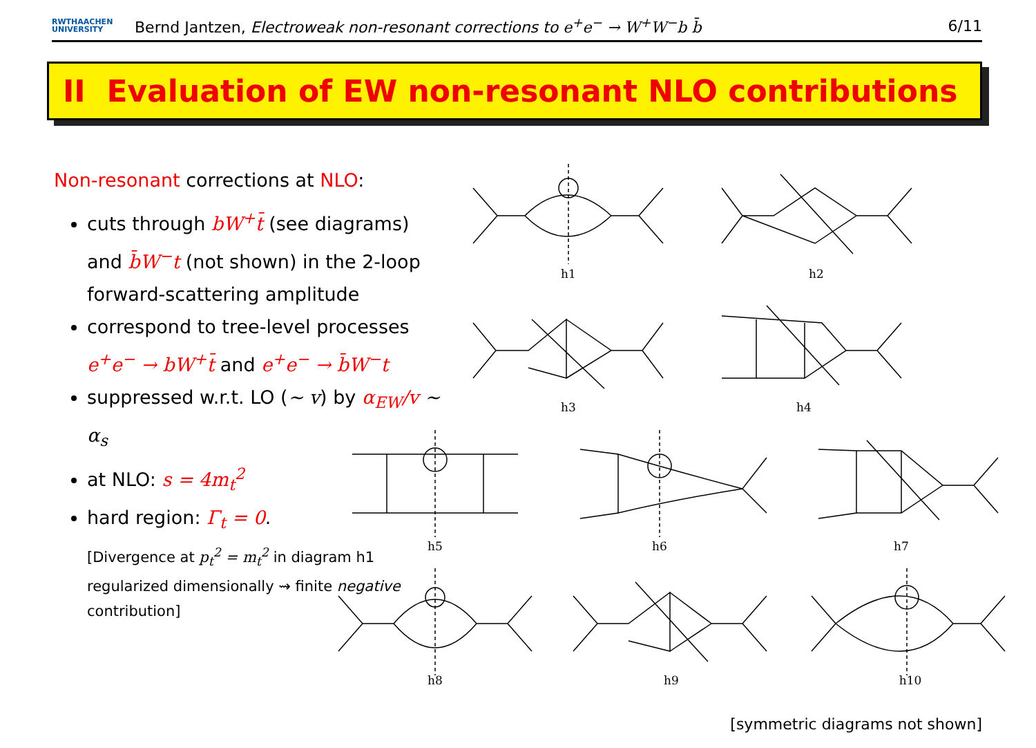RWTHAACHEN
UNIVERSITY
Bernd Jantzen, Electroweak non-resonant corrections to e<sup>+</sup>e<sup>−</sup> → W<sup>+</sup>W<sup>−</sup>b b̄
6/11
II Evaluation of EW non-resonant NLO contributions
Non-resonant corrections at NLO:
cuts through bW<sup>+</sup>t̄ (see diagrams) and b̄W<sup>−</sup>t (not shown) in the 2-loop forward-scattering amplitude
correspond to tree-level processes e<sup>+</sup>e<sup>−</sup> → bW<sup>+</sup>t̄ and e<sup>+</sup>e<sup>−</sup> → b̄W<sup>−</sup>t
suppressed w.r.t. LO (∼ v) by α<sub>EW</sub>/v ∼ α<sub>s</sub>
at NLO: s = 4m<sub>t</sub><sup>2</sup>
hard region: Γ<sub>t</sub> = 0.
[Divergence at p<sub>t</sub><sup>2</sup> = m<sub>t</sub><sup>2</sup> in diagram h1 regularized dimensionally ⇝ finite negative contribution]
h1 h2
h3 h4
h5 h6 h7
h8 h9 h10
[symmetric diagrams not shown]